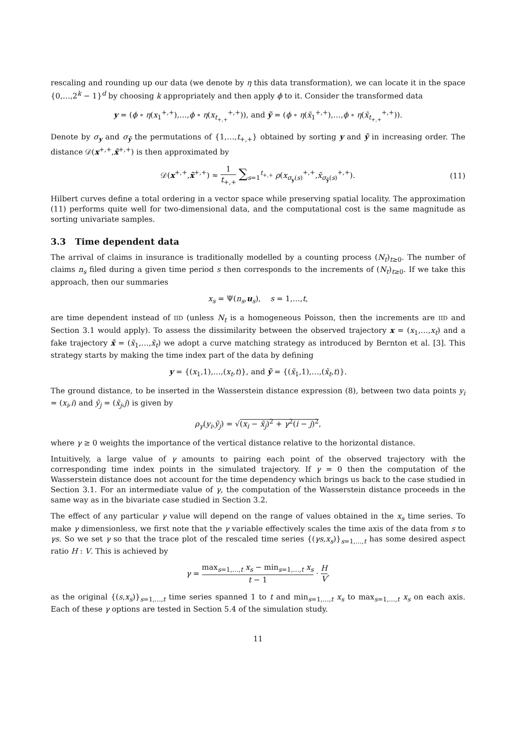rescaling and rounding up our data (we denote by η this data transformation), we can locate it in the space {0,…,2<sup>k</sup> − 1}<sup>d</sup> by choosing k appropriately and then apply ϕ to it. Consider the transformed data
y = (ϕ ∘ η(x<sub>1</sub><sup>+,+</sup>),…,ϕ ∘ η(x<sub>t<sub>+,+</sub></sub><sup>+,+</sup>)), and ỹ = (ϕ ∘ η(x̃<sub>1</sub><sup>+,+</sup>),…,ϕ ∘ η(x̃<sub>t<sub>+,+</sub></sub><sup>+,+</sup>)).
Denote by σ<sub>y</sub> and σ<sub>ỹ</sub> the permutations of {1,…,t<sub>+,+</sub>} obtained by sorting y and ỹ in increasing order. The distance 𝒟(x<sup>+,+</sup>,x̃<sup>+,+</sup>) is then approximated by
𝒟(x<sup>+,+</sup>,x̃<sup>+,+</sup>) ≈ 1 t<sub>+,+</sub> ∑<sub>s=1</sub><sup>t<sub>+,+</sub></sup> ρ(x<sub>σ<sub>y</sub>(s)</sub><sup>+,+</sup>,x̃<sub>σ<sub>ỹ</sub>(s)</sub><sup>+,+</sup>).
(11)
Hilbert curves define a total ordering in a vector space while preserving spatial locality. The approximation (11) performs quite well for two-dimensional data, and the computational cost is the same magnitude as sorting univariate samples.
3.3 Time dependent data
The arrival of claims in insurance is traditionally modelled by a counting process (N<sub>t</sub>)<sub>t≥0</sub>. The number of claims n<sub>s</sub> filed during a given time period s then corresponds to the increments of (N<sub>t</sub>)<sub>t≥0</sub>. If we take this approach, then our summaries
x<sub>s</sub> = Ψ(n<sub>s</sub>,u<sub>s</sub>), s = 1,…,t,
are time dependent instead of IID (unless N<sub>t</sub> is a homogeneous Poisson, then the increments are IID and Section 3.1 would apply). To assess the dissimilarity between the observed trajectory x = (x<sub>1</sub>,…,x<sub>t</sub>) and a fake trajectory x̃ = (x̃<sub>1</sub>,…,x̃<sub>t</sub>) we adopt a curve matching strategy as introduced by Bernton et al. [3]. This strategy starts by making the time index part of the data by defining
y = {(x<sub>1</sub>,1),…,(x<sub>t</sub>,t)}, and ỹ = {(x̃<sub>1</sub>,1),…,(x̃<sub>t</sub>,t)}.
The ground distance, to be inserted in the Wasserstein distance expression (8), between two data points y<sub>i</sub> = (x<sub>i</sub>,i) and ỹ<sub>j</sub> = (x̃<sub>j</sub>,j) is given by
ρ<sub>γ</sub>(y<sub>i</sub>,ỹ<sub>j</sub>) = √(x<sub>i</sub> − x̃<sub>j</sub>)<sup>2</sup> + γ<sup>2</sup>(i − j)<sup>2</sup>,
where γ ≥ 0 weights the importance of the vertical distance relative to the horizontal distance.
Intuitively, a large value of γ amounts to pairing each point of the observed trajectory with the corresponding time index points in the simulated trajectory. If γ = 0 then the computation of the Wasserstein distance does not account for the time dependency which brings us back to the case studied in Section 3.1. For an intermediate value of γ, the computation of the Wasserstein distance proceeds in the same way as in the bivariate case studied in Section 3.2.
The effect of any particular γ value will depend on the range of values obtained in the x<sub>s</sub> time series. To make γ dimensionless, we first note that the γ variable effectively scales the time axis of the data from s to γs. So we set γ so that the trace plot of the rescaled time series {(γs,x<sub>s</sub>)}<sub>s=1,…,t</sub> has some desired aspect ratio H : V. This is achieved by
γ = max<sub>s=1,…,t</sub> x<sub>s</sub> − min<sub>s=1,…,t</sub> x<sub>s</sub> t − 1 · H V.
as the original {(s,x<sub>s</sub>)}<sub>s=1,…,t</sub> time series spanned 1 to t and min<sub>s=1,…,t</sub> x<sub>s</sub> to max<sub>s=1,…,t</sub> x<sub>s</sub> on each axis. Each of these γ options are tested in Section 5.4 of the simulation study.
11